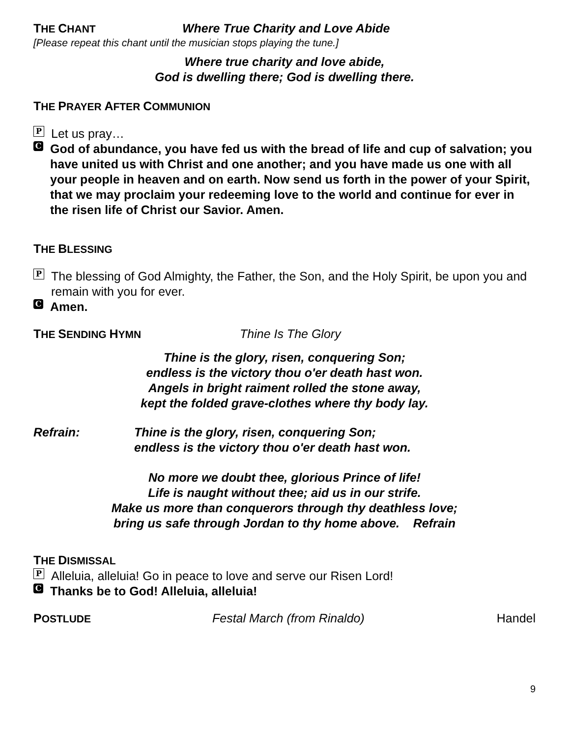THE CHANT Where True Charity and Love Abide
[Please repeat this chant until the musician stops playing the tune.]
Where true charity and love abide,
God is dwelling there; God is dwelling there.
THE PRAYER AFTER COMMUNION
P Let us pray…
C God of abundance, you have fed us with the bread of life and cup of salvation; you have united us with Christ and one another; and you have made us one with all your people in heaven and on earth. Now send us forth in the power of your Spirit, that we may proclaim your redeeming love to the world and continue for ever in the risen life of Christ our Savior. Amen.
THE BLESSING
P The blessing of God Almighty, the Father, the Son, and the Holy Spirit, be upon you and remain with you for ever.
C Amen.
THE SENDING HYMN Thine Is The Glory
Thine is the glory, risen, conquering Son;
endless is the victory thou o'er death hast won.
Angels in bright raiment rolled the stone away,
kept the folded grave-clothes where thy body lay.
Refrain: Thine is the glory, risen, conquering Son;
endless is the victory thou o'er death hast won.
No more we doubt thee, glorious Prince of life!
Life is naught without thee; aid us in our strife.
Make us more than conquerors through thy deathless love;
bring us safe through Jordan to thy home above. Refrain
THE DISMISSAL
P Alleluia, alleluia! Go in peace to love and serve our Risen Lord!
C Thanks be to God! Alleluia, alleluia!
POSTLUDE Festal March (from Rinaldo) Handel
9